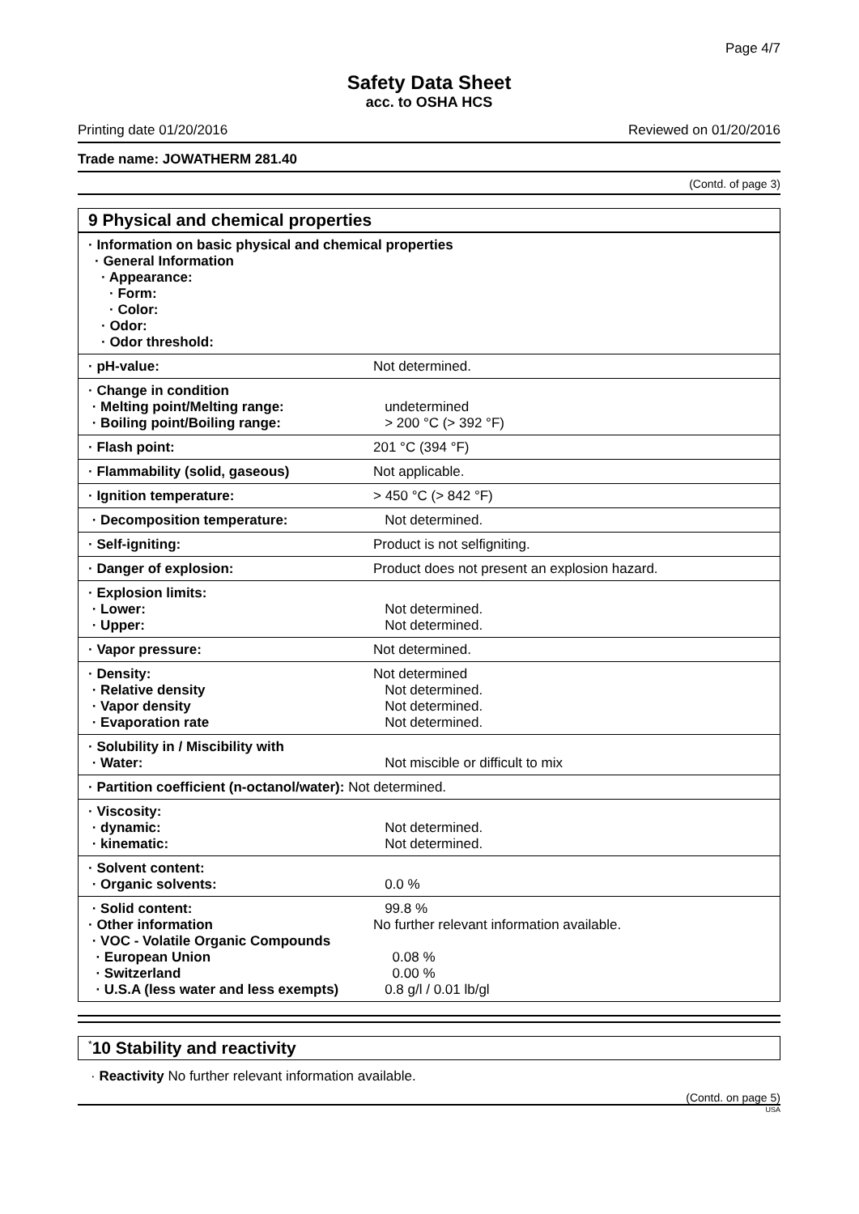Page 4/7
Safety Data Sheet
acc. to OSHA HCS
Printing date 01/20/2016 Reviewed on 01/20/2016
Trade name: JOWATHERM 281.40
(Contd. of page 3)
9 Physical and chemical properties
| · Information on basic physical and chemical properties · General Information · Appearance: · Form: · Color: · Odor: · Odor threshold: | |
| · pH-value: | Not determined. |
| · Change in condition · Melting point/Melting range: · Boiling point/Boiling range: | undetermined > 200 °C (> 392 °F) |
| · Flash point: | 201 °C (394 °F) |
| · Flammability (solid, gaseous) | Not applicable. |
| · Ignition temperature: | > 450 °C (> 842 °F) |
| · Decomposition temperature: | Not determined. |
| · Self-igniting: | Product is not selfigniting. |
| · Danger of explosion: | Product does not present an explosion hazard. |
| · Explosion limits: · Lower: · Upper: | Not determined. Not determined. |
| · Vapor pressure: | Not determined. |
| · Density: · Relative density · Vapor density · Evaporation rate | Not determined Not determined. Not determined. Not determined. |
| · Solubility in / Miscibility with · Water: | Not miscible or difficult to mix |
| · Partition coefficient (n-octanol/water): Not determined. | |
| · Viscosity: · dynamic: · kinematic: | Not determined. Not determined. |
| · Solvent content: · Organic solvents: | 0.0 % |
| · Solid content: · Other information · VOC - Volatile Organic Compounds · European Union · Switzerland · U.S.A (less water and less exempts) | 99.8 % No further relevant information available. 0.08 % 0.00 % 0.8 g/l / 0.01 lb/gl |
<sup>*</sup> 10 Stability and reactivity
· Reactivity No further relevant information available.
(Contd. on page 5)
USA